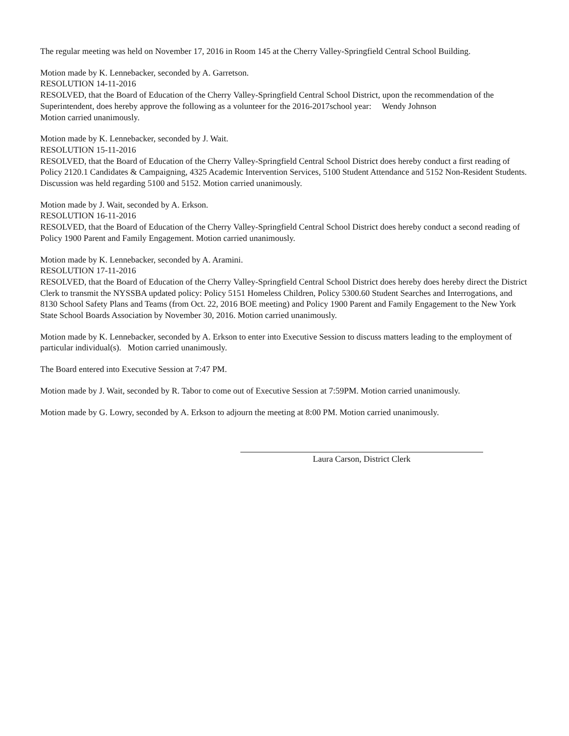The regular meeting was held on November 17, 2016 in Room 145 at the Cherry Valley-Springfield Central School Building.
Motion made by K. Lennebacker, seconded by A. Garretson.
RESOLUTION 14-11-2016
RESOLVED, that the Board of Education of the Cherry Valley-Springfield Central School District, upon the recommendation of the Superintendent, does hereby approve the following as a volunteer for the 2016-2017school year: Wendy Johnson
Motion carried unanimously.
Motion made by K. Lennebacker, seconded by J. Wait.
RESOLUTION 15-11-2016
RESOLVED, that the Board of Education of the Cherry Valley-Springfield Central School District does hereby conduct a first reading of Policy 2120.1 Candidates & Campaigning, 4325 Academic Intervention Services, 5100 Student Attendance and 5152 Non-Resident Students. Discussion was held regarding 5100 and 5152. Motion carried unanimously.
Motion made by J. Wait, seconded by A. Erkson.
RESOLUTION 16-11-2016
RESOLVED, that the Board of Education of the Cherry Valley-Springfield Central School District does hereby conduct a second reading of Policy 1900 Parent and Family Engagement. Motion carried unanimously.
Motion made by K. Lennebacker, seconded by A. Aramini.
RESOLUTION 17-11-2016
RESOLVED, that the Board of Education of the Cherry Valley-Springfield Central School District does hereby does hereby direct the District Clerk to transmit the NYSSBA updated policy: Policy 5151 Homeless Children, Policy 5300.60 Student Searches and Interrogations, and 8130 School Safety Plans and Teams (from Oct. 22, 2016 BOE meeting) and Policy 1900 Parent and Family Engagement to the New York State School Boards Association by November 30, 2016. Motion carried unanimously.
Motion made by K. Lennebacker, seconded by A. Erkson to enter into Executive Session to discuss matters leading to the employment of particular individual(s). Motion carried unanimously.
The Board entered into Executive Session at 7:47 PM.
Motion made by J. Wait, seconded by R. Tabor to come out of Executive Session at 7:59PM. Motion carried unanimously.
Motion made by G. Lowry, seconded by A. Erkson to adjourn the meeting at 8:00 PM. Motion carried unanimously.
Laura Carson, District Clerk